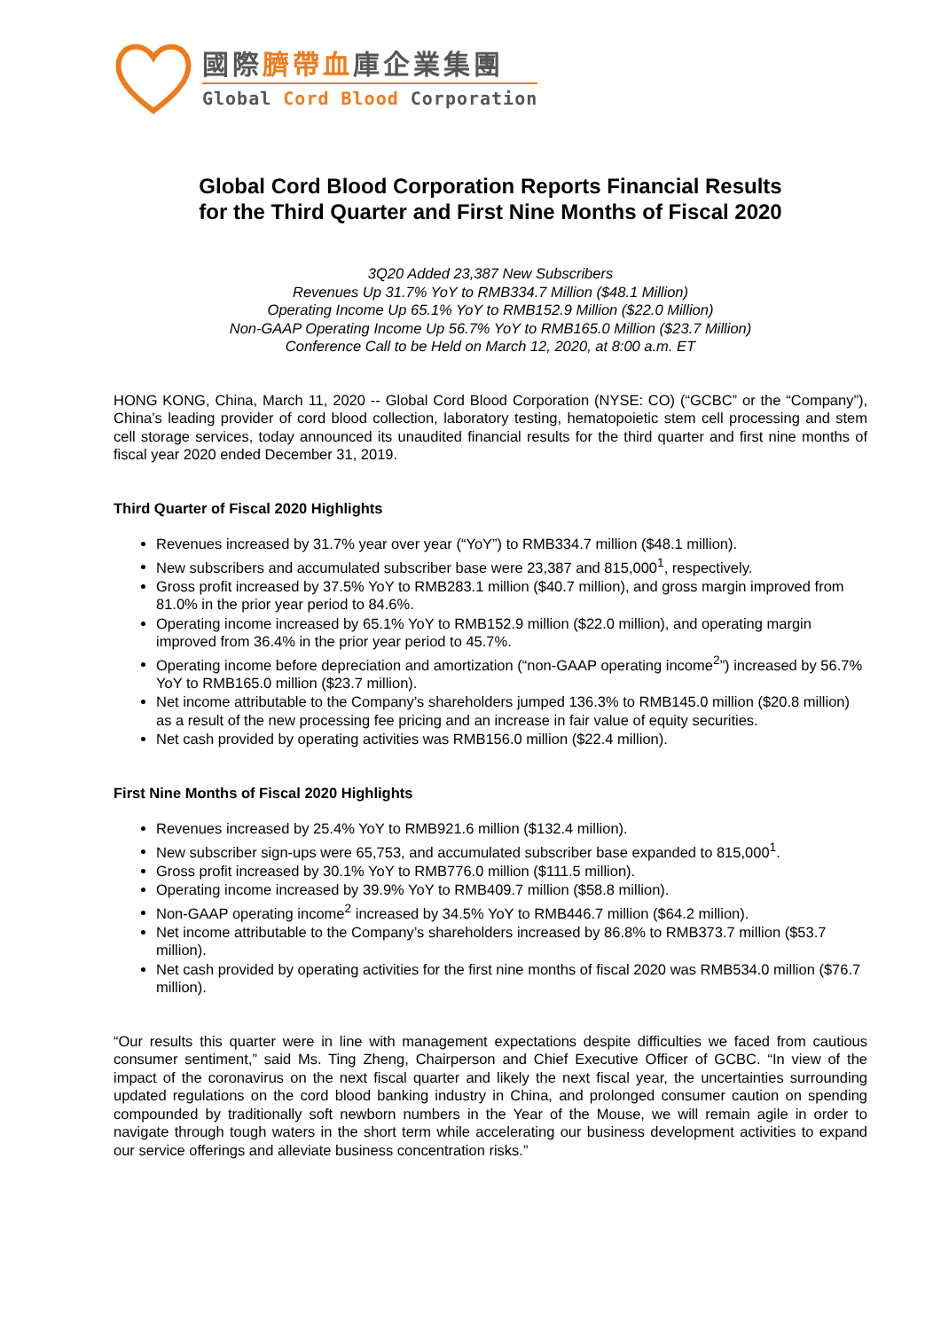國際臍帶血庫企業集團
Global Cord Blood Corporation
Global Cord Blood Corporation Reports Financial Results
for the Third Quarter and First Nine Months of Fiscal 2020
3Q20 Added 23,387 New Subscribers
Revenues Up 31.7% YoY to RMB334.7 Million ($48.1 Million)
Operating Income Up 65.1% YoY to RMB152.9 Million ($22.0 Million)
Non-GAAP Operating Income Up 56.7% YoY to RMB165.0 Million ($23.7 Million)
Conference Call to be Held on March 12, 2020, at 8:00 a.m. ET
HONG KONG, China, March 11, 2020 -- Global Cord Blood Corporation (NYSE: CO) (“GCBC” or the “Company”), China’s leading provider of cord blood collection, laboratory testing, hematopoietic stem cell processing and stem cell storage services, today announced its unaudited financial results for the third quarter and first nine months of fiscal year 2020 ended December 31, 2019.
Third Quarter of Fiscal 2020 Highlights
Revenues increased by 31.7% year over year (“YoY”) to RMB334.7 million ($48.1 million).
New subscribers and accumulated subscriber base were 23,387 and 815,000<sup>1</sup>, respectively.
Gross profit increased by 37.5% YoY to RMB283.1 million ($40.7 million), and gross margin improved from 81.0% in the prior year period to 84.6%.
Operating income increased by 65.1% YoY to RMB152.9 million ($22.0 million), and operating margin improved from 36.4% in the prior year period to 45.7%.
Operating income before depreciation and amortization (“non-GAAP operating income<sup>2</sup>”) increased by 56.7% YoY to RMB165.0 million ($23.7 million).
Net income attributable to the Company’s shareholders jumped 136.3% to RMB145.0 million ($20.8 million) as a result of the new processing fee pricing and an increase in fair value of equity securities.
Net cash provided by operating activities was RMB156.0 million ($22.4 million).
First Nine Months of Fiscal 2020 Highlights
Revenues increased by 25.4% YoY to RMB921.6 million ($132.4 million).
New subscriber sign-ups were 65,753, and accumulated subscriber base expanded to 815,000<sup>1</sup>.
Gross profit increased by 30.1% YoY to RMB776.0 million ($111.5 million).
Operating income increased by 39.9% YoY to RMB409.7 million ($58.8 million).
Non-GAAP operating income<sup>2</sup> increased by 34.5% YoY to RMB446.7 million ($64.2 million).
Net income attributable to the Company’s shareholders increased by 86.8% to RMB373.7 million ($53.7 million).
Net cash provided by operating activities for the first nine months of fiscal 2020 was RMB534.0 million ($76.7 million).
“Our results this quarter were in line with management expectations despite difficulties we faced from cautious consumer sentiment,” said Ms. Ting Zheng, Chairperson and Chief Executive Officer of GCBC. “In view of the impact of the coronavirus on the next fiscal quarter and likely the next fiscal year, the uncertainties surrounding updated regulations on the cord blood banking industry in China, and prolonged consumer caution on spending compounded by traditionally soft newborn numbers in the Year of the Mouse, we will remain agile in order to navigate through tough waters in the short term while accelerating our business development activities to expand our service offerings and alleviate business concentration risks.”